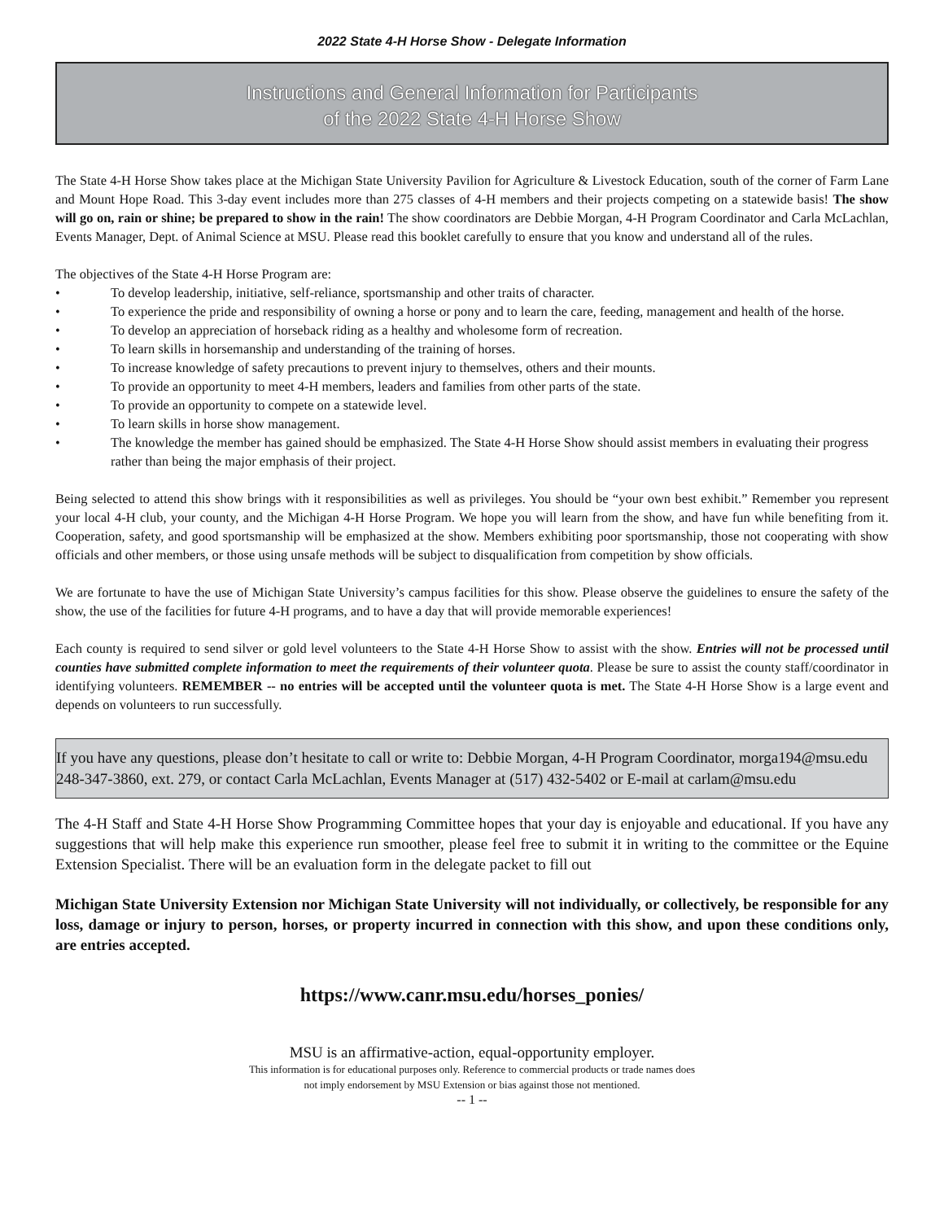2022 State 4-H Horse Show - Delegate Information
Instructions and General Information for Participants
of the 2022 State 4-H Horse Show
The State 4-H Horse Show takes place at the Michigan State University Pavilion for Agriculture & Livestock Education, south of the corner of Farm Lane and Mount Hope Road. This 3-day event includes more than 275 classes of 4-H members and their projects competing on a statewide basis! The show will go on, rain or shine; be prepared to show in the rain! The show coordinators are Debbie Morgan, 4-H Program Coordinator and Carla McLachlan, Events Manager, Dept. of Animal Science at MSU. Please read this booklet carefully to ensure that you know and understand all of the rules.
The objectives of the State 4-H Horse Program are:
• To develop leadership, initiative, self-reliance, sportsmanship and other traits of character.
• To experience the pride and responsibility of owning a horse or pony and to learn the care, feeding, management and health of the horse.
• To develop an appreciation of horseback riding as a healthy and wholesome form of recreation.
• To learn skills in horsemanship and understanding of the training of horses.
• To increase knowledge of safety precautions to prevent injury to themselves, others and their mounts.
• To provide an opportunity to meet 4-H members, leaders and families from other parts of the state.
• To provide an opportunity to compete on a statewide level.
• To learn skills in horse show management.
• The knowledge the member has gained should be emphasized. The State 4-H Horse Show should assist members in evaluating their progress rather than being the major emphasis of their project.
Being selected to attend this show brings with it responsibilities as well as privileges. You should be “your own best exhibit.” Remember you represent your local 4-H club, your county, and the Michigan 4-H Horse Program. We hope you will learn from the show, and have fun while benefiting from it. Cooperation, safety, and good sportsmanship will be emphasized at the show. Members exhibiting poor sportsmanship, those not cooperating with show officials and other members, or those using unsafe methods will be subject to disqualification from competition by show officials.
We are fortunate to have the use of Michigan State University’s campus facilities for this show. Please observe the guidelines to ensure the safety of the show, the use of the facilities for future 4-H programs, and to have a day that will provide memorable experiences!
Each county is required to send silver or gold level volunteers to the State 4-H Horse Show to assist with the show. Entries will not be processed until counties have submitted complete information to meet the requirements of their volunteer quota. Please be sure to assist the county staff/coordinator in identifying volunteers. REMEMBER -- no entries will be accepted until the volunteer quota is met. The State 4-H Horse Show is a large event and depends on volunteers to run successfully.
If you have any questions, please don’t hesitate to call or write to: Debbie Morgan, 4-H Program Coordinator, morga194@msu.edu 248-347-3860, ext. 279, or contact Carla McLachlan, Events Manager at (517) 432-5402 or E-mail at carlam@msu.edu
The 4-H Staff and State 4-H Horse Show Programming Committee hopes that your day is enjoyable and educational. If you have any suggestions that will help make this experience run smoother, please feel free to submit it in writing to the committee or the Equine Extension Specialist. There will be an evaluation form in the delegate packet to fill out
Michigan State University Extension nor Michigan State University will not individually, or collectively, be responsible for any loss, damage or injury to person, horses, or property incurred in connection with this show, and upon these conditions only, are entries accepted.
https://www.canr.msu.edu/horses_ponies/
MSU is an affirmative-action, equal-opportunity employer.
This information is for educational purposes only. Reference to commercial products or trade names does
not imply endorsement by MSU Extension or bias against those not mentioned.
-- 1 --